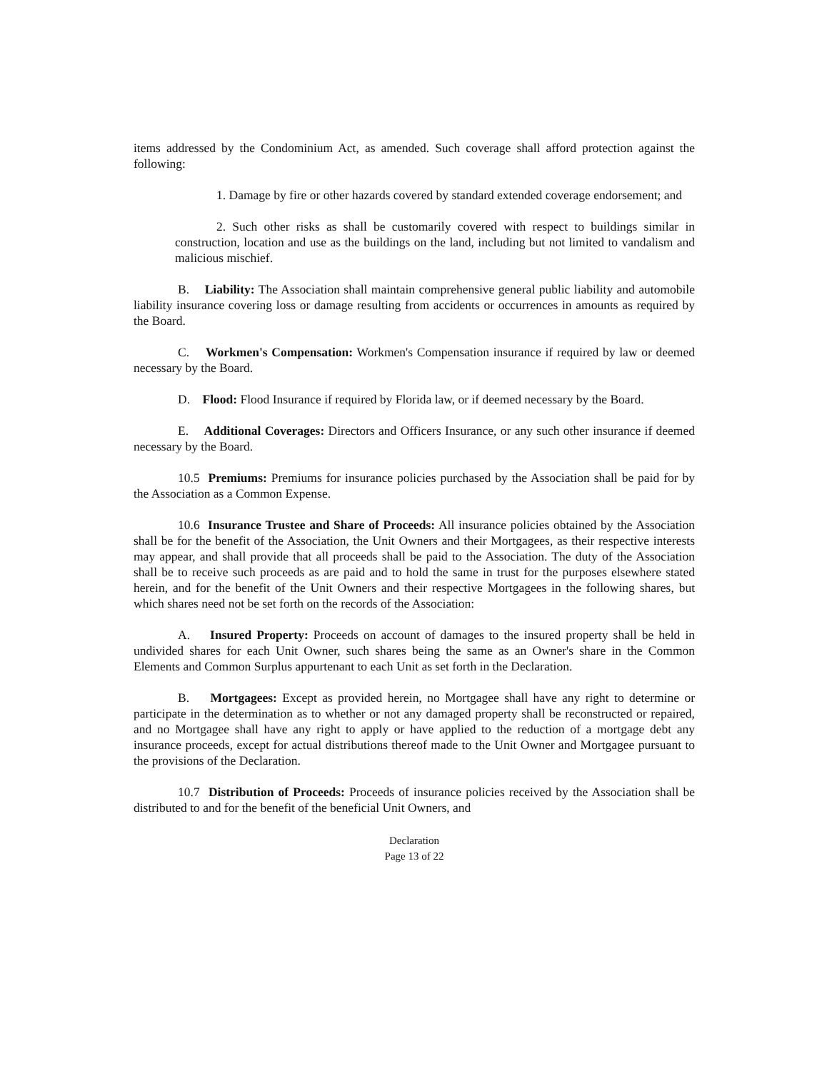items addressed by the Condominium Act, as amended. Such coverage shall afford protection against the following:
1. Damage by fire or other hazards covered by standard extended coverage endorsement; and
2. Such other risks as shall be customarily covered with respect to buildings similar in construction, location and use as the buildings on the land, including but not limited to vandalism and malicious mischief.
B. Liability: The Association shall maintain comprehensive general public liability and automobile liability insurance covering loss or damage resulting from accidents or occurrences in amounts as required by the Board.
C. Workmen's Compensation: Workmen's Compensation insurance if required by law or deemed necessary by the Board.
D. Flood: Flood Insurance if required by Florida law, or if deemed necessary by the Board.
E. Additional Coverages: Directors and Officers Insurance, or any such other insurance if deemed necessary by the Board.
10.5 Premiums: Premiums for insurance policies purchased by the Association shall be paid for by the Association as a Common Expense.
10.6 Insurance Trustee and Share of Proceeds: All insurance policies obtained by the Association shall be for the benefit of the Association, the Unit Owners and their Mortgagees, as their respective interests may appear, and shall provide that all proceeds shall be paid to the Association. The duty of the Association shall be to receive such proceeds as are paid and to hold the same in trust for the purposes elsewhere stated herein, and for the benefit of the Unit Owners and their respective Mortgagees in the following shares, but which shares need not be set forth on the records of the Association:
A. Insured Property: Proceeds on account of damages to the insured property shall be held in undivided shares for each Unit Owner, such shares being the same as an Owner's share in the Common Elements and Common Surplus appurtenant to each Unit as set forth in the Declaration.
B. Mortgagees: Except as provided herein, no Mortgagee shall have any right to determine or participate in the determination as to whether or not any damaged property shall be reconstructed or repaired, and no Mortgagee shall have any right to apply or have applied to the reduction of a mortgage debt any insurance proceeds, except for actual distributions thereof made to the Unit Owner and Mortgagee pursuant to the provisions of the Declaration.
10.7 Distribution of Proceeds: Proceeds of insurance policies received by the Association shall be distributed to and for the benefit of the beneficial Unit Owners, and
Declaration
Page 13 of 22